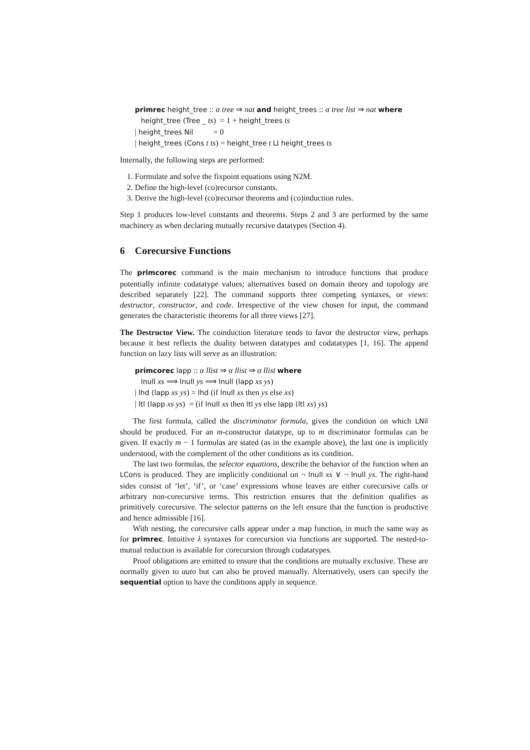primrec height_tree :: α tree ⇒ nat and height_trees :: α tree list ⇒ nat where
height_tree (Tree _ ts) = 1 + height_trees ts
| height_trees Nil = 0
| height_trees (Cons t ts) = height_tree t ⊔ height_trees ts
Internally, the following steps are performed:
1. Formulate and solve the fixpoint equations using N2M.
2. Define the high-level (co)recursor constants.
3. Derive the high-level (co)recursor theorems and (co)induction rules.
Step 1 produces low-level constants and theorems. Steps 2 and 3 are performed by the same machinery as when declaring mutually recursive datatypes (Section 4).
6 Corecursive Functions
The primcorec command is the main mechanism to introduce functions that produce potentially infinite codatatype values; alternatives based on domain theory and topology are described separately [22]. The command supports three competing syntaxes, or views: destructor, constructor, and code. Irrespective of the view chosen for input, the command generates the characteristic theorems for all three views [27].
The Destructor View. The coinduction literature tends to favor the destructor view, perhaps because it best reflects the duality between datatypes and codatatypes [1, 16]. The append function on lazy lists will serve as an illustration:
primcorec lapp :: α llist ⇒ α llist ⇒ α llist where
lnull xs ⟹ lnull ys ⟹ lnull (lapp xs ys)
| lhd (lapp xs ys) = lhd (if lnull xs then ys else xs)
| ltl (lapp xs ys) = (if lnull xs then ltl ys else lapp (ltl xs) ys)
The first formula, called the discriminator formula, gives the condition on which LNil should be produced. For an m-constructor datatype, up to m discriminator formulas can be given. If exactly m − 1 formulas are stated (as in the example above), the last one is implicitly understood, with the complement of the other conditions as its condition.
The last two formulas, the selector equations, describe the behavior of the function when an LCons is produced. They are implicitly conditional on ¬ lnull xs ∨ ¬ lnull ys. The right-hand sides consist of ‘let’, ‘if’, or ‘case’ expressions whose leaves are either corecursive calls or arbitrary non-corecursive terms. This restriction ensures that the definition qualifies as primitively corecursive. The selector patterns on the left ensure that the function is productive and hence admissible [16].
With nesting, the corecursive calls appear under a map function, in much the same way as for primrec. Intuitive λ syntaxes for corecursion via functions are supported. The nested-to-mutual reduction is available for corecursion through codatatypes.
Proof obligations are emitted to ensure that the conditions are mutually exclusive. These are normally given to auto but can also be proved manually. Alternatively, users can specify the sequential option to have the conditions apply in sequence.